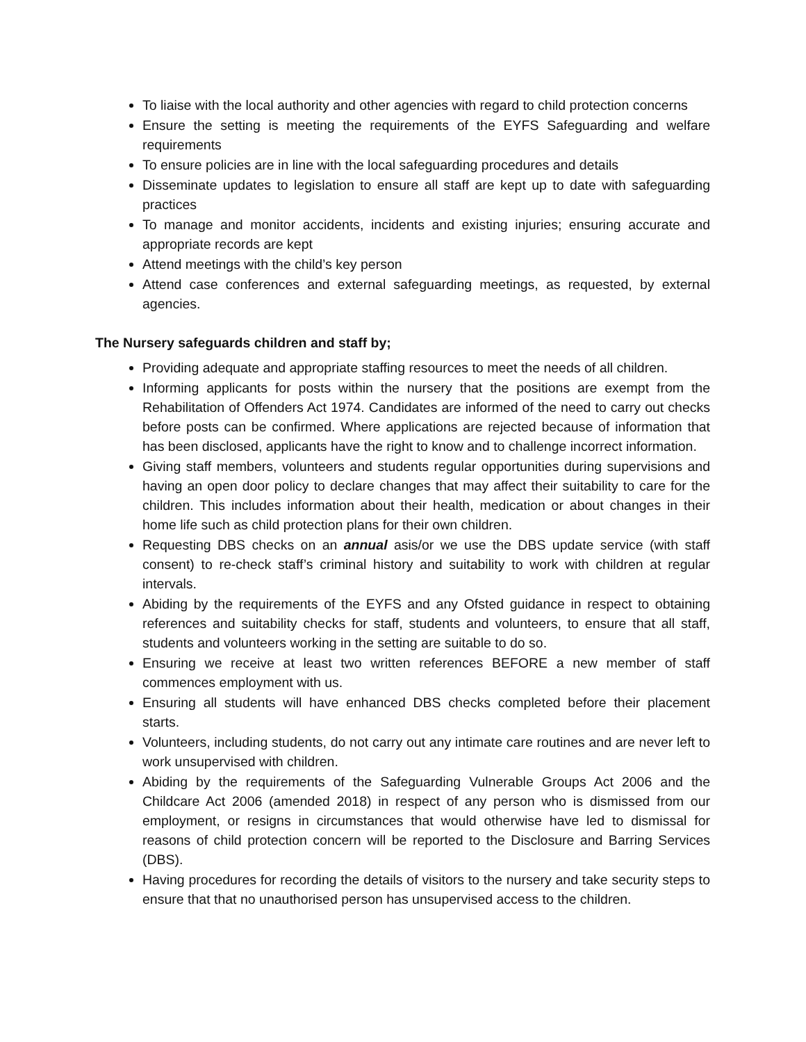To liaise with the local authority and other agencies with regard to child protection concerns
Ensure the setting is meeting the requirements of the EYFS Safeguarding and welfare requirements
To ensure policies are in line with the local safeguarding procedures and details
Disseminate updates to legislation to ensure all staff are kept up to date with safeguarding practices
To manage and monitor accidents, incidents and existing injuries; ensuring accurate and appropriate records are kept
Attend meetings with the child’s key person
Attend case conferences and external safeguarding meetings, as requested, by external agencies.
The Nursery safeguards children and staff by;
Providing adequate and appropriate staffing resources to meet the needs of all children.
Informing applicants for posts within the nursery that the positions are exempt from the Rehabilitation of Offenders Act 1974. Candidates are informed of the need to carry out checks before posts can be confirmed. Where applications are rejected because of information that has been disclosed, applicants have the right to know and to challenge incorrect information.
Giving staff members, volunteers and students regular opportunities during supervisions and having an open door policy to declare changes that may affect their suitability to care for the children. This includes information about their health, medication or about changes in their home life such as child protection plans for their own children.
Requesting DBS checks on an annual asis/or we use the DBS update service (with staff consent) to re-check staff’s criminal history and suitability to work with children at regular intervals.
Abiding by the requirements of the EYFS and any Ofsted guidance in respect to obtaining references and suitability checks for staff, students and volunteers, to ensure that all staff, students and volunteers working in the setting are suitable to do so.
Ensuring we receive at least two written references BEFORE a new member of staff commences employment with us.
Ensuring all students will have enhanced DBS checks completed before their placement starts.
Volunteers, including students, do not carry out any intimate care routines and are never left to work unsupervised with children.
Abiding by the requirements of the Safeguarding Vulnerable Groups Act 2006 and the Childcare Act 2006 (amended 2018) in respect of any person who is dismissed from our employment, or resigns in circumstances that would otherwise have led to dismissal for reasons of child protection concern will be reported to the Disclosure and Barring Services (DBS).
Having procedures for recording the details of visitors to the nursery and take security steps to ensure that that no unauthorised person has unsupervised access to the children.